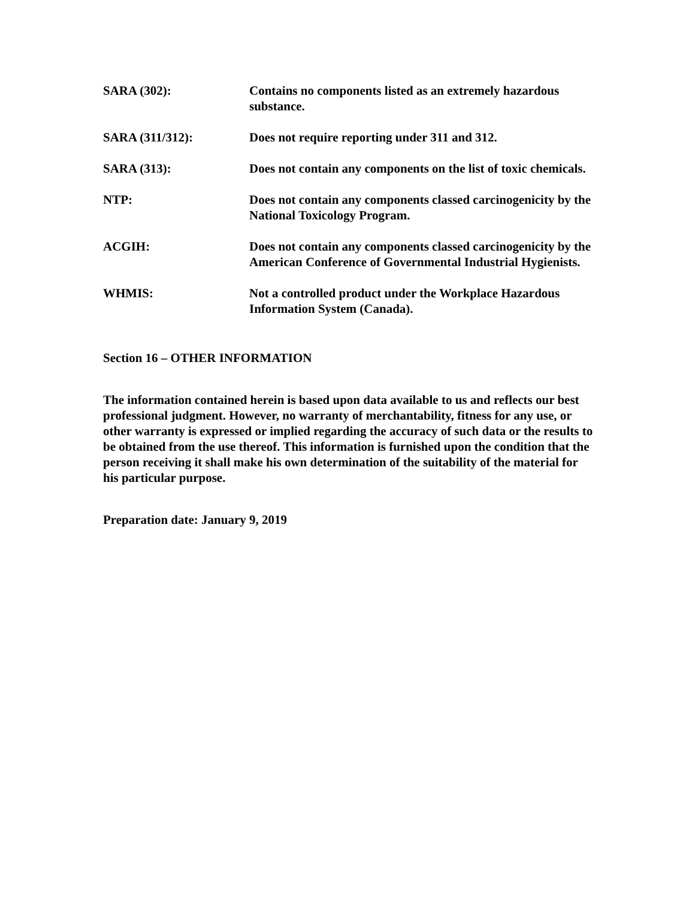SARA (302): Contains no components listed as an extremely hazardous substance.
SARA (311/312): Does not require reporting under 311 and 312.
SARA (313): Does not contain any components on the list of toxic chemicals.
NTP: Does not contain any components classed carcinogenicity by the National Toxicology Program.
ACGIH: Does not contain any components classed carcinogenicity by the American Conference of Governmental Industrial Hygienists.
WHMIS: Not a controlled product under the Workplace Hazardous Information System (Canada).
Section 16 – OTHER INFORMATION
The information contained herein is based upon data available to us and reflects our best professional judgment. However, no warranty of merchantability, fitness for any use, or other warranty is expressed or implied regarding the accuracy of such data or the results to be obtained from the use thereof. This information is furnished upon the condition that the person receiving it shall make his own determination of the suitability of the material for his particular purpose.
Preparation date: January 9, 2019